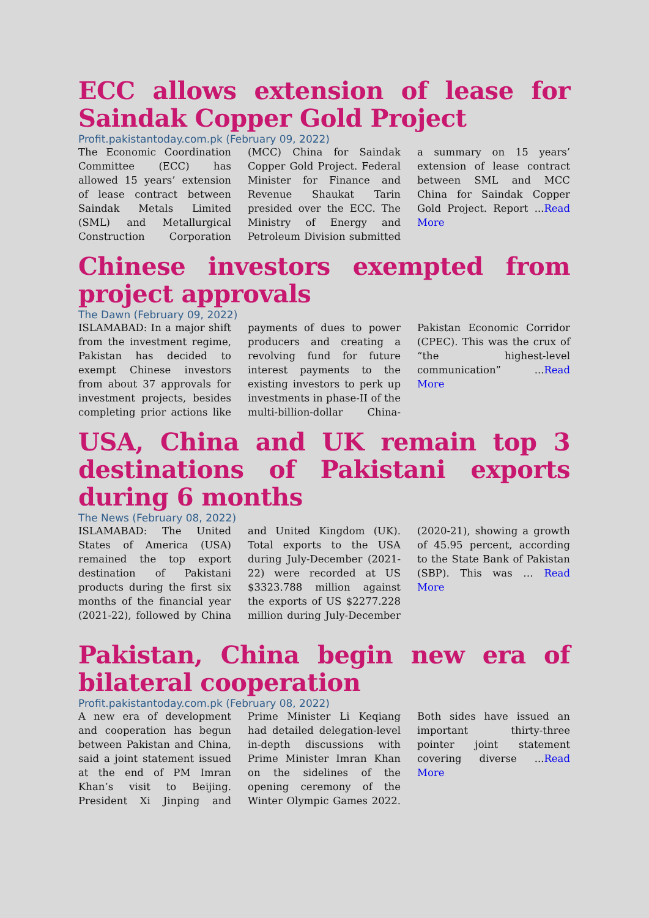ECC allows extension of lease for Saindak Copper Gold Project
Profit.pakistantoday.com.pk (February 09, 2022)
The Economic Coordination Committee (ECC) has allowed 15 years’ extension of lease contract between Saindak Metals Limited (SML) and Metallurgical Construction Corporation (MCC) China for Saindak Copper Gold Project. Federal Minister for Finance and Revenue Shaukat Tarin presided over the ECC. The Ministry of Energy and Petroleum Division submitted a summary on 15 years’ extension of lease contract between SML and MCC China for Saindak Copper Gold Project. Report ...Read More
Chinese investors exempted from project approvals
The Dawn (February 09, 2022)
ISLAMABAD: In a major shift from the investment regime, Pakistan has decided to exempt Chinese investors from about 37 approvals for investment projects, besides completing prior actions like payments of dues to power producers and creating a revolving fund for future interest payments to the existing investors to perk up investments in phase-II of the multi-billion-dollar China-Pakistan Economic Corridor (CPEC). This was the crux of “the highest-level communication” ...Read More
USA, China and UK remain top 3 destinations of Pakistani exports during 6 months
The News (February 08, 2022)
ISLAMABAD: The United States of America (USA) remained the top export destination of Pakistani products during the first six months of the financial year (2021-22), followed by China and United Kingdom (UK). Total exports to the USA during July-December (2021-22) were recorded at US $3323.788 million against the exports of US $2277.228 million during July-December (2020-21), showing a growth of 45.95 percent, according to the State Bank of Pakistan (SBP). This was … Read More
Pakistan, China begin new era of bilateral cooperation
Profit.pakistantoday.com.pk (February 08, 2022)
A new era of development and cooperation has begun between Pakistan and China, said a joint statement issued at the end of PM Imran Khan’s visit to Beijing. President Xi Jinping and Prime Minister Li Keqiang had detailed delegation-level in-depth discussions with Prime Minister Imran Khan on the sidelines of the opening ceremony of the Winter Olympic Games 2022. Both sides have issued an important thirty-three pointer joint statement covering diverse ...Read More